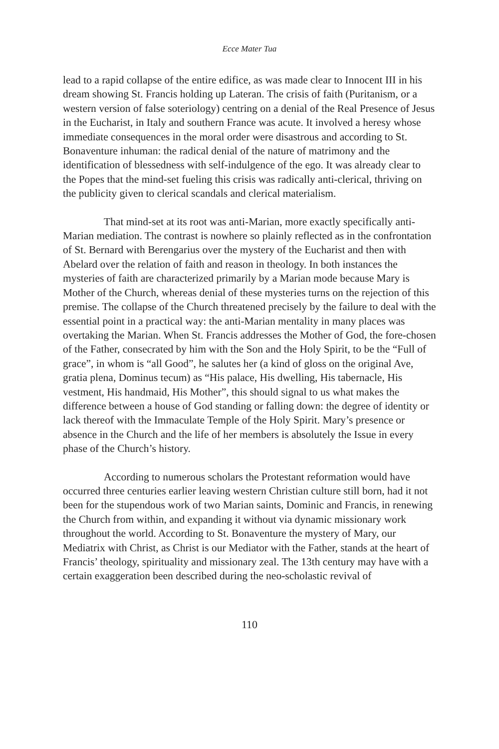Ecce Mater Tua
lead to a rapid collapse of the entire edifice, as was made clear to Innocent III in his dream showing St. Francis holding up Lateran. The crisis of faith (Puritanism, or a western version of false soteriology) centring on a denial of the Real Presence of Jesus in the Eucharist, in Italy and southern France was acute. It involved a heresy whose immediate consequences in the moral order were disastrous and according to St. Bonaventure inhuman: the radical denial of the nature of matrimony and the identification of blessedness with self-indulgence of the ego. It was already clear to the Popes that the mind-set fueling this crisis was radically anti-clerical, thriving on the publicity given to clerical scandals and clerical materialism.
That mind-set at its root was anti-Marian, more exactly specifically anti-Marian mediation. The contrast is nowhere so plainly reflected as in the confrontation of St. Bernard with Berengarius over the mystery of the Eucharist and then with Abelard over the relation of faith and reason in theology. In both instances the mysteries of faith are characterized primarily by a Marian mode because Mary is Mother of the Church, whereas denial of these mysteries turns on the rejection of this premise. The collapse of the Church threatened precisely by the failure to deal with the essential point in a practical way: the anti-Marian mentality in many places was overtaking the Marian. When St. Francis addresses the Mother of God, the fore-chosen of the Father, consecrated by him with the Son and the Holy Spirit, to be the “Full of grace”, in whom is “all Good”, he salutes her (a kind of gloss on the original Ave, gratia plena, Dominus tecum) as “His palace, His dwelling, His tabernacle, His vestment, His handmaid, His Mother”, this should signal to us what makes the difference between a house of God standing or falling down: the degree of identity or lack thereof with the Immaculate Temple of the Holy Spirit. Mary’s presence or absence in the Church and the life of her members is absolutely the Issue in every phase of the Church’s history.
According to numerous scholars the Protestant reformation would have occurred three centuries earlier leaving western Christian culture still born, had it not been for the stupendous work of two Marian saints, Dominic and Francis, in renewing the Church from within, and expanding it without via dynamic missionary work throughout the world. According to St. Bonaventure the mystery of Mary, our Mediatrix with Christ, as Christ is our Mediator with the Father, stands at the heart of Francis’ theology, spirituality and missionary zeal. The 13th century may have with a certain exaggeration been described during the neo-scholastic revival of
110